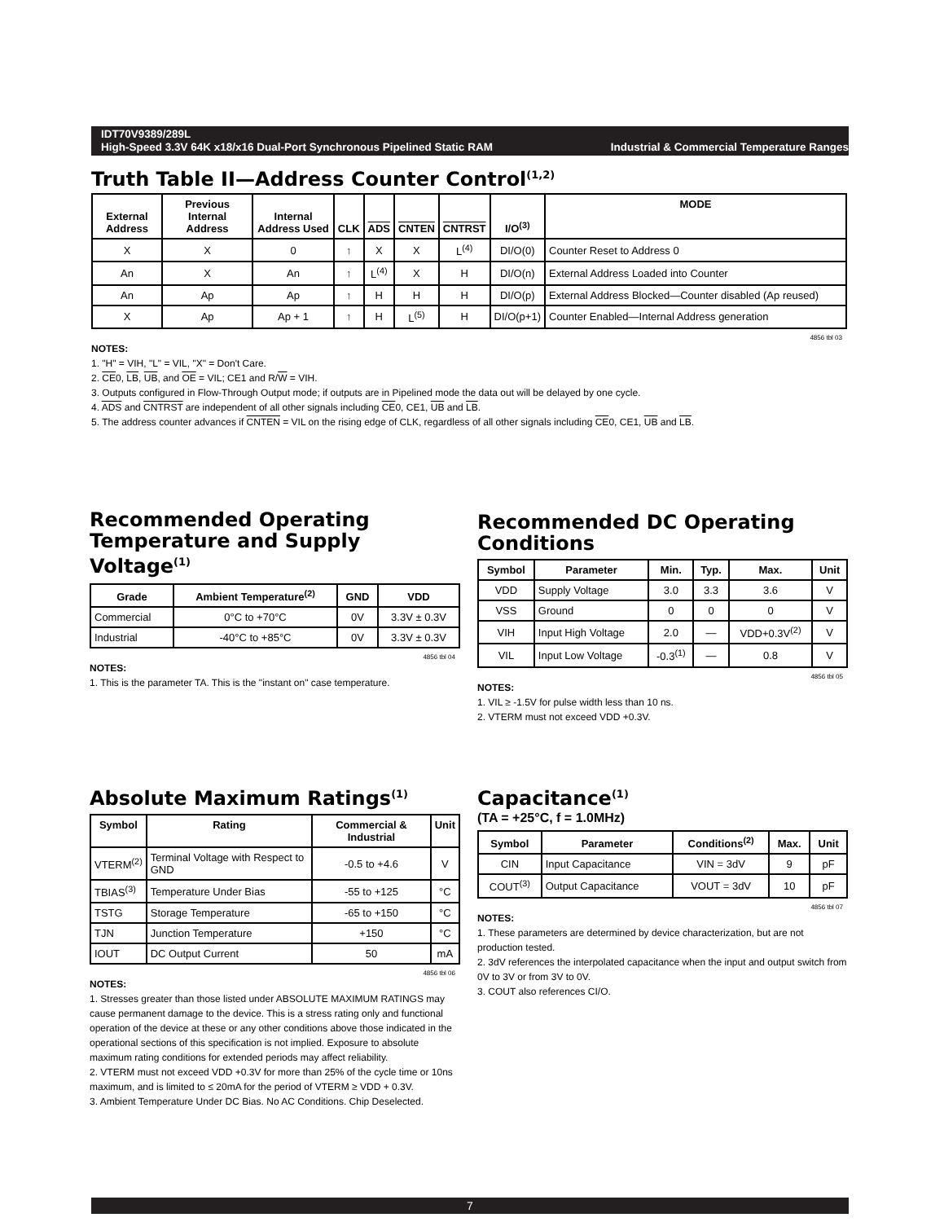IDT70V9389/289L
High-Speed 3.3V 64K x18/x16 Dual-Port Synchronous Pipelined Static RAM Industrial & Commercial Temperature Ranges
Truth Table II—Address Counter Control<sup>(1,2)</sup>
| External Address | Previous Internal Address | Internal Address Used | CLK | ADS | CNTEN | CNTRST | I/O<sup>(3)</sup> | MODE |
| --- | --- | --- | --- | --- | --- | --- | --- | --- |
| X | X | 0 | ↑ | X | X | L<sup>(4)</sup> | DI/O(0) | Counter Reset to Address 0 |
| An | X | An | ↑ | L<sup>(4)</sup> | X | H | DI/O(n) | External Address Loaded into Counter |
| An | Ap | Ap | ↑ | H | H | H | DI/O(p) | External Address Blocked—Counter disabled (Ap reused) |
| X | Ap | Ap + 1 | ↑ | H | L<sup>(5)</sup> | H | DI/O(p+1) | Counter Enabled—Internal Address generation |
4856 tbl 03
NOTES:
1. "H" = VIH, "L" = VIL, "X" = Don't Care.
2. CE0, LB, UB, and OE = VIL; CE1 and R/W = VIH.
3. Outputs configured in Flow-Through Output mode; if outputs are in Pipelined mode the data out will be delayed by one cycle.
4. ADS and CNTRST are independent of all other signals including CE0, CE1, UB and LB.
5. The address counter advances if CNTEN = VIL on the rising edge of CLK, regardless of all other signals including CE0, CE1, UB and LB.
Recommended Operating Temperature and Supply Voltage<sup>(1)</sup>
| Grade | Ambient Temperature<sup>(2)</sup> | GND | VDD |
| --- | --- | --- | --- |
| Commercial | 0°C to +70°C | 0V | 3.3V ± 0.3V |
| Industrial | -40°C to +85°C | 0V | 3.3V ± 0.3V |
4856 tbl 04
NOTES:
1. This is the parameter TA. This is the "instant on" case temperature.
Recommended DC Operating Conditions
| Symbol | Parameter | Min. | Typ. | Max. | Unit |
| --- | --- | --- | --- | --- | --- |
| VDD | Supply Voltage | 3.0 | 3.3 | 3.6 | V |
| VSS | Ground | 0 | 0 | 0 | V |
| VIH | Input High Voltage | 2.0 | — | VDD+0.3V<sup>(2)</sup> | V |
| VIL | Input Low Voltage | -0.3<sup>(1)</sup> | — | 0.8 | V |
4856 tbl 05
NOTES:
1. VIL ≥ -1.5V for pulse width less than 10 ns.
2. VTERM must not exceed VDD +0.3V.
Absolute Maximum Ratings<sup>(1)</sup>
| Symbol | Rating | Commercial & Industrial | Unit |
| --- | --- | --- | --- |
| VTERM<sup>(2)</sup> | Terminal Voltage with Respect to GND | -0.5 to +4.6 | V |
| TBIAS<sup>(3)</sup> | Temperature Under Bias | -55 to +125 | °C |
| TSTG | Storage Temperature | -65 to +150 | °C |
| TJN | Junction Temperature | +150 | °C |
| IOUT | DC Output Current | 50 | mA |
4856 tbl 06
NOTES:
1. Stresses greater than those listed under ABSOLUTE MAXIMUM RATINGS may cause permanent damage to the device. This is a stress rating only and functional operation of the device at these or any other conditions above those indicated in the operational sections of this specification is not implied. Exposure to absolute maximum rating conditions for extended periods may affect reliability.
2. VTERM must not exceed VDD +0.3V for more than 25% of the cycle time or 10ns maximum, and is limited to ≤ 20mA for the period of VTERM ≥ VDD + 0.3V.
3. Ambient Temperature Under DC Bias. No AC Conditions. Chip Deselected.
Capacitance<sup>(1)</sup>
(TA = +25°C, f = 1.0MHz)
| Symbol | Parameter | Conditions<sup>(2)</sup> | Max. | Unit |
| --- | --- | --- | --- | --- |
| CIN | Input Capacitance | VIN = 3dV | 9 | pF |
| COUT<sup>(3)</sup> | Output Capacitance | VOUT = 3dV | 10 | pF |
4856 tbl 07
NOTES:
1. These parameters are determined by device characterization, but are not production tested.
2. 3dV references the interpolated capacitance when the input and output switch from 0V to 3V or from 3V to 0V.
3. COUT also references CI/O.
7